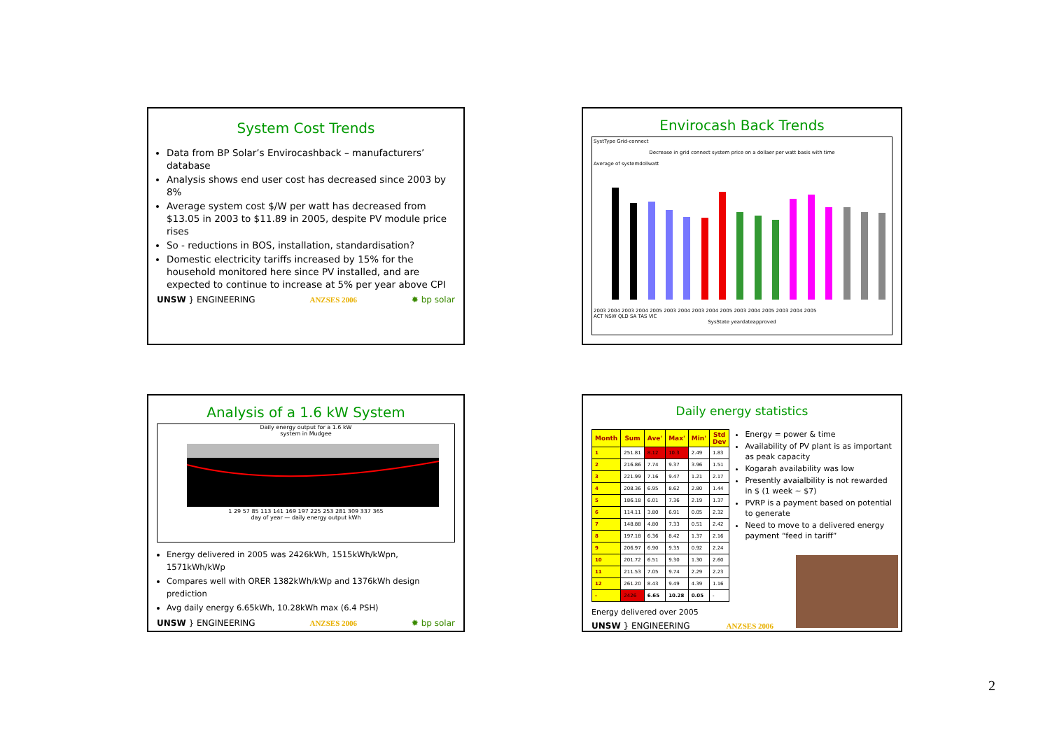System Cost Trends
Data from BP Solar’s Envirocashback – manufacturers’ database
Analysis shows end user cost has decreased since 2003 by 8%
Average system cost $/W per watt has decreased from $13.05 in 2003 to $11.89 in 2005, despite PV module price rises
So - reductions in BOS, installation, standardisation?
Domestic electricity tariffs increased by 15% for the household monitored here since PV installed, and are expected to continue to increase at 5% per year above CPI
UNSW } ENGINEERING ANZSES 2006 ✹ bp solar
Envirocash Back Trends
SystType Grid-connect
Decrease in grid connect system price on a dollaer per watt basis with time
Average of systemdollwatt
2003 2004 2003 2004 2005 2003 2004 2003 2004 2005 2003 2004 2005 2003 2004 2005
ACT NSW QLD SA TAS VIC
SysState yeardateapproved
Analysis of a 1.6 kW System
Daily energy output for a 1.6 kW
system in Mudgee
1 29 57 85 113 141 169 197 225 253 281 309 337 365
day of year — daily energy output kWh
Energy delivered in 2005 was 2426kWh, 1515kWh/kWpn, 1571kWh/kWp
Compares well with ORER 1382kWh/kWp and 1376kWh design prediction
Avg daily energy 6.65kWh, 10.28kWh max (6.4 PSH)
UNSW } ENGINEERING ANZSES 2006 ✹ bp solar
Daily energy statistics
| Month | Sum | Ave' | Max' | Min' | Std Dev |
| --- | --- | --- | --- | --- | --- |
| 1 | 251.81 | 8.12 | 10.3 | 2.49 | 1.83 |
| 2 | 216.86 | 7.74 | 9.37 | 3.96 | 1.51 |
| 3 | 221.99 | 7.16 | 9.47 | 1.21 | 2.17 |
| 4 | 208.36 | 6.95 | 8.62 | 2.80 | 1.44 |
| 5 | 186.18 | 6.01 | 7.36 | 2.19 | 1.37 |
| 6 | 114.11 | 3.80 | 6.91 | 0.05 | 2.32 |
| 7 | 148.88 | 4.80 | 7.33 | 0.51 | 2.42 |
| 8 | 197.18 | 6.36 | 8.42 | 1.37 | 2.16 |
| 9 | 206.97 | 6.90 | 9.35 | 0.92 | 2.24 |
| 10 | 201.72 | 6.51 | 9.30 | 1.30 | 2.60 |
| 11 | 211.53 | 7.05 | 9.74 | 2.29 | 2.23 |
| 12 | 261.20 | 8.43 | 9.49 | 4.39 | 1.16 |
| - | 2426 | 6.65 | 10.28 | 0.05 | - |
Energy delivered over 2005
Energy = power & time
Availability of PV plant is as important as peak capacity
Kogarah availability was low
Presently avaialbility is not rewarded in $ (1 week ~ $7)
PVRP is a payment based on potential to generate
Need to move to a delivered energy payment “feed in tariff”
UNSW } ENGINEERING ANZSES 2006
2